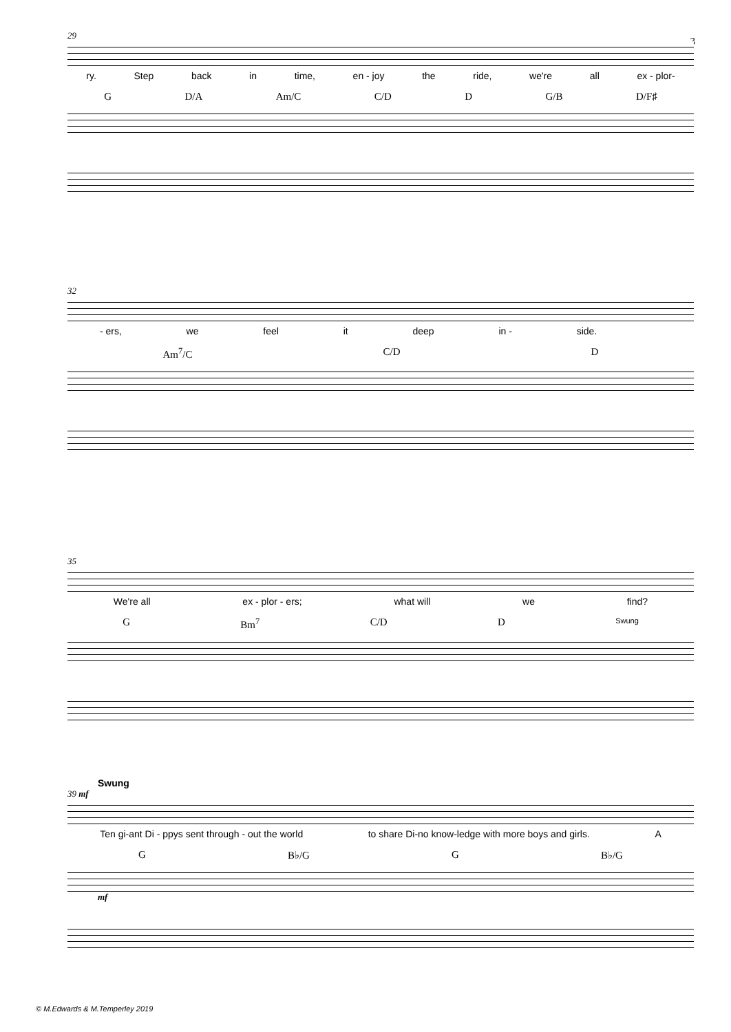3
29
ry. Step back in time, en - joy the ride, we're all ex - plor-
G D/A Am/C C/D D G/B D/F♯
32
- ers, we feel it deep in - side.
Am<sup>7</sup>/C C/D D
35
We're all ex - plor - ers; what will we find?
G Bm<sup>7</sup> C/D D Swung
Swung
39 mf
Ten gi-ant Di - ppys sent through - out the world to share Di-no know-ledge with more boys and girls. A
G B♭/G G B♭/G
mf
© M.Edwards & M.Temperley 2019